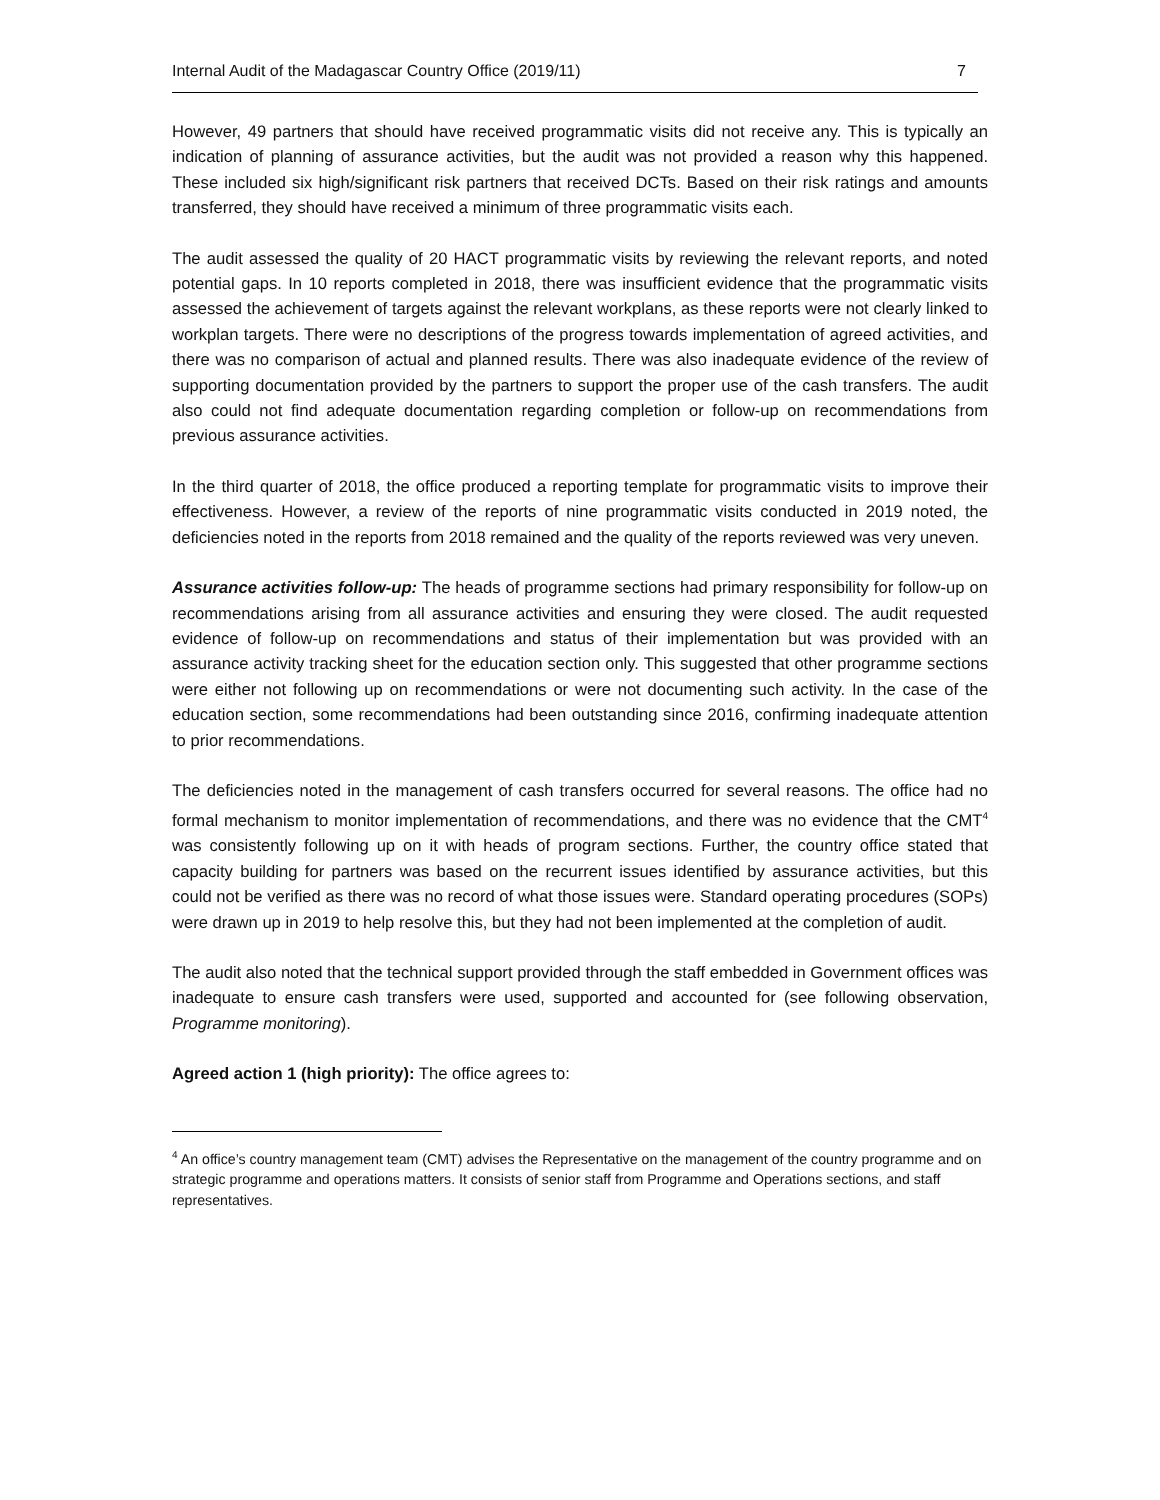Internal Audit of the Madagascar Country Office (2019/11) 7
However, 49 partners that should have received programmatic visits did not receive any. This is typically an indication of planning of assurance activities, but the audit was not provided a reason why this happened. These included six high/significant risk partners that received DCTs. Based on their risk ratings and amounts transferred, they should have received a minimum of three programmatic visits each.
The audit assessed the quality of 20 HACT programmatic visits by reviewing the relevant reports, and noted potential gaps. In 10 reports completed in 2018, there was insufficient evidence that the programmatic visits assessed the achievement of targets against the relevant workplans, as these reports were not clearly linked to workplan targets. There were no descriptions of the progress towards implementation of agreed activities, and there was no comparison of actual and planned results. There was also inadequate evidence of the review of supporting documentation provided by the partners to support the proper use of the cash transfers. The audit also could not find adequate documentation regarding completion or follow-up on recommendations from previous assurance activities.
In the third quarter of 2018, the office produced a reporting template for programmatic visits to improve their effectiveness. However, a review of the reports of nine programmatic visits conducted in 2019 noted, the deficiencies noted in the reports from 2018 remained and the quality of the reports reviewed was very uneven.
Assurance activities follow-up: The heads of programme sections had primary responsibility for follow-up on recommendations arising from all assurance activities and ensuring they were closed. The audit requested evidence of follow-up on recommendations and status of their implementation but was provided with an assurance activity tracking sheet for the education section only. This suggested that other programme sections were either not following up on recommendations or were not documenting such activity. In the case of the education section, some recommendations had been outstanding since 2016, confirming inadequate attention to prior recommendations.
The deficiencies noted in the management of cash transfers occurred for several reasons. The office had no formal mechanism to monitor implementation of recommendations, and there was no evidence that the CMT<sup>4</sup> was consistently following up on it with heads of program sections. Further, the country office stated that capacity building for partners was based on the recurrent issues identified by assurance activities, but this could not be verified as there was no record of what those issues were. Standard operating procedures (SOPs) were drawn up in 2019 to help resolve this, but they had not been implemented at the completion of audit.
The audit also noted that the technical support provided through the staff embedded in Government offices was inadequate to ensure cash transfers were used, supported and accounted for (see following observation, Programme monitoring).
Agreed action 1 (high priority): The office agrees to:
<sup>4</sup> An office’s country management team (CMT) advises the Representative on the management of the country programme and on strategic programme and operations matters. It consists of senior staff from Programme and Operations sections, and staff representatives.